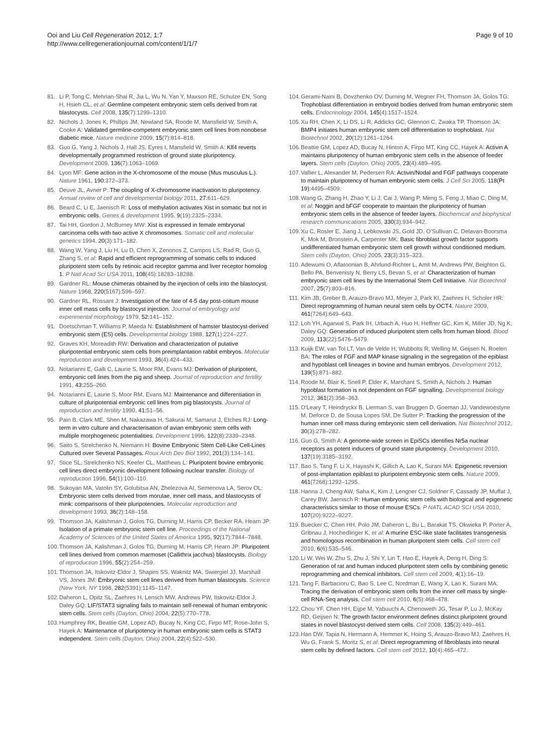Ooi and Liu Cell Regeneration 2012, 1:7
http://www.cellregenerationjournal.com/content/1/1/7
Page 9 of 10
81. Li P, Tong C, Mehrian-Shai R, Jia L, Wu N, Yan Y, Maxson RE, Schulze EN, Song H, Hsieh CL, et al: Germline competent embryonic stem cells derived from rat blastocysts. Cell 2008, 135(7):1299–1310.
82. Nichols J, Jones K, Phillips JM, Newland SA, Roode M, Mansfield W, Smith A, Cooke A: Validated germline-competent embryonic stem cell lines from nonobese diabetic mice. Nature medicine 2009, 15(7):814–818.
83. Guo G, Yang J, Nichols J, Hall JS, Eyres I, Mansfield W, Smith A: Klf4 reverts developmentally programmed restriction of ground state pluripotency. Development 2009, 136(7):1063–1069.
84. Lyon MF: Gene action in the X-chromosome of the mouse (Mus musculus L.). Nature 1961, 190: 372–373.
85. Deuve JL, Avner P: The coupling of X-chromosome inactivation to pluripotency. Annual review of cell and developmental biology 2011, 27: 611–629.
86. Beard C, Li E, Jaenisch R: Loss of methylation activates Xist in somatic but not in embryonic cells. Genes & development 1995, 9(19):2325–2334.
87. Tai HH, Gordon J, McBurney MW: Xist is expressed in female embryonal carcinoma cells with two active X chromosomes. Somatic cell and molecular genetics 1994, 20(3):171–182.
88. Wang W, Yang J, Liu H, Lu D, Chen X, Zenonos Z, Campos LS, Rad R, Guo G, Zhang S, et al: Rapid and efficient reprogramming of somatic cells to induced pluripotent stem cells by retinoic acid receptor gamma and liver receptor homolog 1. P Natl Acad Sci USA 2011, 108(45):18283–18288.
89. Gardner RL: Mouse chimeras obtained by the injection of cells into the blastocyst. Nature 1968, 220(5167):596–597.
90. Gardner RL, Rossant J: Investigation of the fate of 4-5 day post-coitum mouse inner cell mass cells by blastocyst injection. Journal of embryology and experimental morphology 1979, 52: 141–152.
91. Doetschman T, Williams P, Maeda N: Establishment of hamster blastocyst-derived embryonic stem (ES) cells. Developmental biology 1988, 127(1):224–227.
92. Graves KH, Moreadith RW: Derivation and characterization of putative pluripotential embryonic stem cells from preimplantation rabbit embryos. Molecular reproduction and development 1993, 36(4):424–433.
93. Notarianni E, Galli C, Laurie S, Moor RM, Evans MJ: Derivation of pluripotent, embryonic cell lines from the pig and sheep. Journal of reproduction and fertility 1991, 43: 255–260.
94. Notarianni E, Laurie S, Moor RM, Evans MJ: Maintenance and differentiation in culture of pluripotential embryonic cell lines from pig blastocysts. Journal of reproduction and fertility 1990, 41: 51–56.
95. Pain B, Clark ME, Shen M, Nakazawa H, Sakurai M, Samarut J, Etches RJ: Long-term in vitro culture and characterisation of avian embryonic stem cells with multiple morphogenetic potentialities. Development 1996, 122(8):2339–2348.
96. Saito S, Strelchenko N, Niemann H: Bovine Embryonic Stem Cell-Like Cell-Lines Cultured over Several Passages. Roux Arch Dev Biol 1992, 201(3):134–141.
97. Stice SL, Strelchenko NS, Keefer CL, Matthews L: Pluripotent bovine embryonic cell lines direct embryonic development following nuclear transfer. Biology of reproduction 1996, 54(1):100–110.
98. Sukoyan MA, Vatolin SY, Golubitsa AN, Zhelezova AI, Semenova LA, Serov OL: Embryonic stem cells derived from morulae, inner cell mass, and blastocysts of mink: comparisons of their pluripotencies. Molecular reproduction and development 1993, 36(2):148–158.
99. Thomson JA, Kalishman J, Golos TG, Durning M, Harris CP, Becker RA, Hearn JP: Isolation of a primate embryonic stem cell line. Proceedings of the National Academy of Sciences of the United States of America 1995, 92(17):7844–7848.
100. Thomson JA, Kalishman J, Golos TG, Durning M, Harris CP, Hearn JP: Pluripotent cell lines derived from common marmoset (Callithrix jacchus) blastocysts. Biology of reproduction 1996, 55(2):254–259.
101. Thomson JA, Itskovitz-Eldor J, Shapiro SS, Waknitz MA, Swiergiel JJ, Marshall VS, Jones JM: Embryonic stem cell lines derived from human blastocysts. Science (New York, NY 1998, 282(5391):1145–1147.
102. Daheron L, Opitz SL, Zaehres H, Lensch MW, Andrews PW, Itskovitz-Eldor J, Daley GQ: LIF/STAT3 signaling fails to maintain self-renewal of human embryonic stem cells. Stem cells (Dayton, Ohio) 2004, 22(5):770–778.
103. Humphrey RK, Beattie GM, Lopez AD, Bucay N, King CC, Firpo MT, Rose-John S, Hayek A: Maintenance of pluripotency in human embryonic stem cells is STAT3 independent. Stem cells (Dayton, Ohio) 2004, 22(4):522–530.
104. Gerami-Naini B, Dovzhenko OV, Durning M, Wegner FH, Thomson JA, Golos TG: Trophoblast differentiation in embryoid bodies derived from human embryonic stem cells. Endocrinology 2004, 145(4):1517–1524.
105. Xu RH, Chen X, Li DS, Li R, Addicks GC, Glennon C, Zwaka TP, Thomson JA: BMP4 initiates human embryonic stem cell differentiation to trophoblast. Nat Biotechnol 2002, 20(12):1261–1264.
106. Beattie GM, Lopez AD, Bucay N, Hinton A, Firpo MT, King CC, Hayek A: Activin A maintains pluripotency of human embryonic stem cells in the absence of feeder layers. Stem cells (Dayton, Ohio) 2005, 23(4):489–495.
107. Vallier L, Alexander M, Pedersen RA: Activin/Nodal and FGF pathways cooperate to maintain pluripotency of human embryonic stem cells. J Cell Sci 2005, 118(Pt 19): 4495–4509.
108. Wang G, Zhang H, Zhao Y, Li J, Cai J, Wang P, Meng S, Feng J, Miao C, Ding M, et al: Noggin and bFGF cooperate to maintain the pluripotency of human embryonic stem cells in the absence of feeder layers. Biochemical and biophysical research communications 2005, 330(3):934–942.
109. Xu C, Rosler E, Jiang J, Lebkowski JS, Gold JD, O'Sullivan C, Delavan-Boorsma K, Mok M, Bronstein A, Carpenter MK: Basic fibroblast growth factor supports undifferentiated human embryonic stem cell growth without conditioned medium. Stem cells (Dayton, Ohio) 2005, 23(3):315–323.
110. Adewumi O, Aflatoonian B, Ahrlund-Richter L, Amit M, Andrews PW, Beighton G, Bello PA, Benvenisty N, Berry LS, Bevan S, et al: Characterization of human embryonic stem cell lines by the International Stem Cell Initiative. Nat Biotechnol 2007, 25(7):803–816.
111. Kim JB, Greber B, Arauzo-Bravo MJ, Meyer J, Park KI, Zaehres H, Scholer HR: Direct reprogramming of human neural stem cells by OCT4. Nature 2009, 461(7264):649–643.
112. Loh YH, Agarwal S, Park IH, Urbach A, Huo H, Heffner GC, Kim K, Miller JD, Ng K, Daley GQ: Generation of induced pluripotent stem cells from human blood. Blood 2009, 113(22):5476–5479.
113. Kuijk EW, van Tol LT, Van de Velde H, Wubbolts R, Welling M, Geijsen N, Roelen BA: The roles of FGF and MAP kinase signaling in the segregation of the epiblast and hypoblast cell lineages in bovine and human embryos. Development 2012, 139(5):871–882.
114. Roode M, Blair K, Snell P, Elder K, Marchant S, Smith A, Nichols J: Human hypoblast formation is not dependent on FGF signalling. Developmental biology 2012, 361(2):358–363.
115. O'Leary T, Heindryckx B, Lierman S, van Bruggen D, Goeman JJ, Vandewoestyne M, Deforce D, de Sousa Lopes SM, De Sutter P: Tracking the progression of the human inner cell mass during embryonic stem cell derivation. Nat Biotechnol 2012, 30(3):278–282.
116. Guo G, Smith A: A genome-wide screen in EpiSCs identifies Nr5a nuclear receptors as potent inducers of ground state pluripotency. Development 2010, 137(19):3185–3192.
117. Bao S, Tang F, Li X, Hayashi K, Gillich A, Lao K, Surani MA: Epigenetic reversion of post-implantation epiblast to pluripotent embryonic stem cells. Nature 2009, 461(7268):1292–1295.
118. Hanna J, Cheng AW, Saha K, Kim J, Lengner CJ, Soldner F, Cassady JP, Muffat J, Carey BW, Jaenisch R: Human embryonic stem cells with biological and epigenetic characteristics similar to those of mouse ESCs. P NATL ACAD SCI USA 2010, 107(20):9222–9227.
119. Buecker C, Chen HH, Polo JM, Daheron L, Bu L, Barakat TS, Okwieka P, Porter A, Gribnau J, Hochedlinger K, et al: A murine ESC-like state facilitates transgenesis and homologous recombination in human pluripotent stem cells. Cell stem cell 2010, 6(6):535–546.
120. Li W, Wei W, Zhu S, Zhu J, Shi Y, Lin T, Hao E, Hayek A, Deng H, Ding S: Generation of rat and human induced pluripotent stem cells by combining genetic reprogramming and chemical inhibitors. Cell stem cell 2009, 4(1):16–19.
121. Tang F, Barbacioru C, Bao S, Lee C, Nordman E, Wang X, Lao K, Surani MA: Tracing the derivation of embryonic stem cells from the inner cell mass by single-cell RNA-Seq analysis. Cell stem cell 2010, 6(5):468–478.
122. Chou YF, Chen HH, Eijpe M, Yabuuchi A, Chenoweth JG, Tesar P, Lu J, McKay RD, Geijsen N: The growth factor environment defines distinct pluripotent ground states in novel blastocyst-derived stem cells. Cell 2008, 135(3):449–461.
123. Han DW, Tapia N, Hermann A, Hemmer K, Hoing S, Arauzo-Bravo MJ, Zaehres H, Wu G, Frank S, Moritz S, et al: Direct reprogramming of fibroblasts into neural stem cells by defined factors. Cell stem cell 2012, 10(4):465–472.